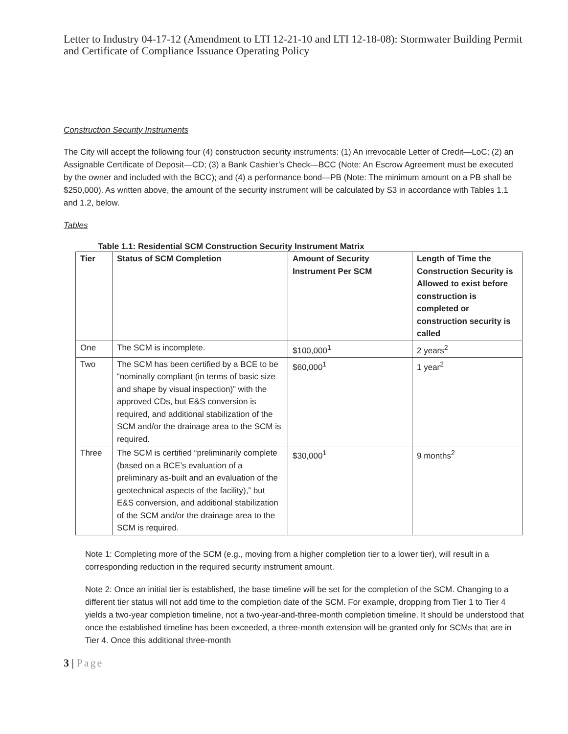Letter to Industry 04-17-12 (Amendment to LTI 12-21-10 and LTI 12-18-08): Stormwater Building Permit and Certificate of Compliance Issuance Operating Policy
Construction Security Instruments
The City will accept the following four (4) construction security instruments: (1) An irrevocable Letter of Credit—LoC; (2) an Assignable Certificate of Deposit—CD; (3) a Bank Cashier’s Check—BCC (Note: An Escrow Agreement must be executed by the owner and included with the BCC); and (4) a performance bond—PB (Note: The minimum amount on a PB shall be $250,000). As written above, the amount of the security instrument will be calculated by S3 in accordance with Tables 1.1 and 1.2, below.
Tables
Table 1.1: Residential SCM Construction Security Instrument Matrix
| Tier | Status of SCM Completion | Amount of Security Instrument Per SCM | Length of Time the Construction Security is Allowed to exist before construction is completed or construction security is called |
| --- | --- | --- | --- |
| One | The SCM is incomplete. | $100,000<sup>1</sup> | 2 years<sup>2</sup> |
| Two | The SCM has been certified by a BCE to be “nominally compliant (in terms of basic size and shape by visual inspection)” with the approved CDs, but E&S conversion is required, and additional stabilization of the SCM and/or the drainage area to the SCM is required. | $60,000<sup>1</sup> | 1 year<sup>2</sup> |
| Three | The SCM is certified “preliminarily complete (based on a BCE’s evaluation of a preliminary as-built and an evaluation of the geotechnical aspects of the facility),” but E&S conversion, and additional stabilization of the SCM and/or the drainage area to the SCM is required. | $30,000<sup>1</sup> | 9 months<sup>2</sup> |
Note 1: Completing more of the SCM (e.g., moving from a higher completion tier to a lower tier), will result in a corresponding reduction in the required security instrument amount.
Note 2: Once an initial tier is established, the base timeline will be set for the completion of the SCM. Changing to a different tier status will not add time to the completion date of the SCM. For example, dropping from Tier 1 to Tier 4 yields a two-year completion timeline, not a two-year-and-three-month completion timeline. It should be understood that once the established timeline has been exceeded, a three-month extension will be granted only for SCMs that are in Tier 4. Once this additional three-month
3 | Page